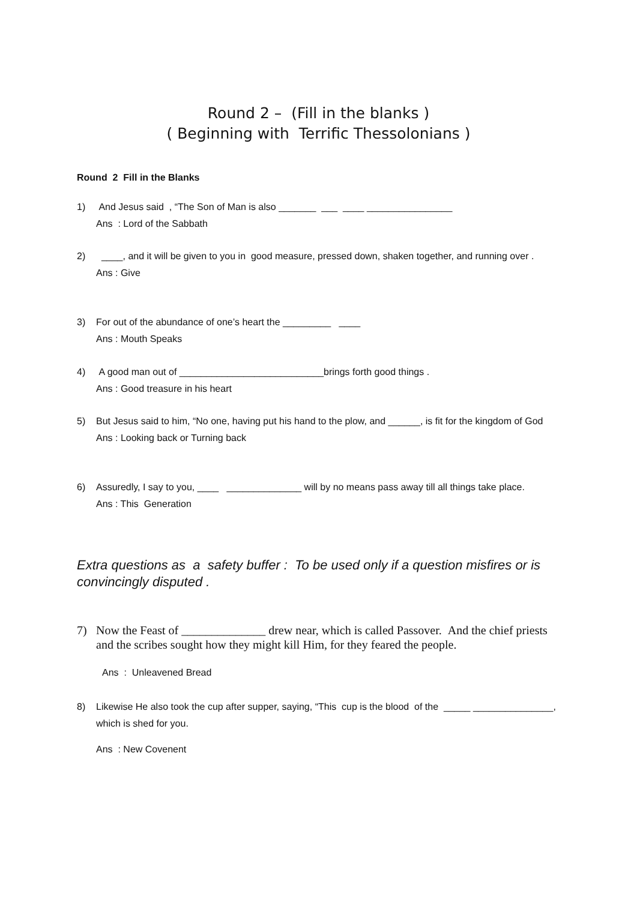Round 2 – (Fill in the blanks )
( Beginning with Terrific Thessolonians )
Round 2 Fill in the Blanks
1) And Jesus said , “The Son of Man is also _______ ___ ____ ________________
Ans : Lord of the Sabbath
2) ____, and it will be given to you in good measure, pressed down, shaken together, and running over .
Ans : Give
3) For out of the abundance of one’s heart the _________ ____
Ans : Mouth Speaks
4) A good man out of ___________________________brings forth good things .
Ans : Good treasure in his heart
5) But Jesus said to him, “No one, having put his hand to the plow, and ______, is fit for the kingdom of God
Ans : Looking back or Turning back
6) Assuredly, I say to you, ____ ______________ will by no means pass away till all things take place.
Ans : This Generation
Extra questions as a safety buffer : To be used only if a question misfires or is convincingly disputed .
7) Now the Feast of ______________ drew near, which is called Passover. And the chief priests and the scribes sought how they might kill Him, for they feared the people.
Ans : Unleavened Bread
8) Likewise He also took the cup after supper, saying, “This cup is the blood of the _____ _______________, which is shed for you.
Ans : New Covenent